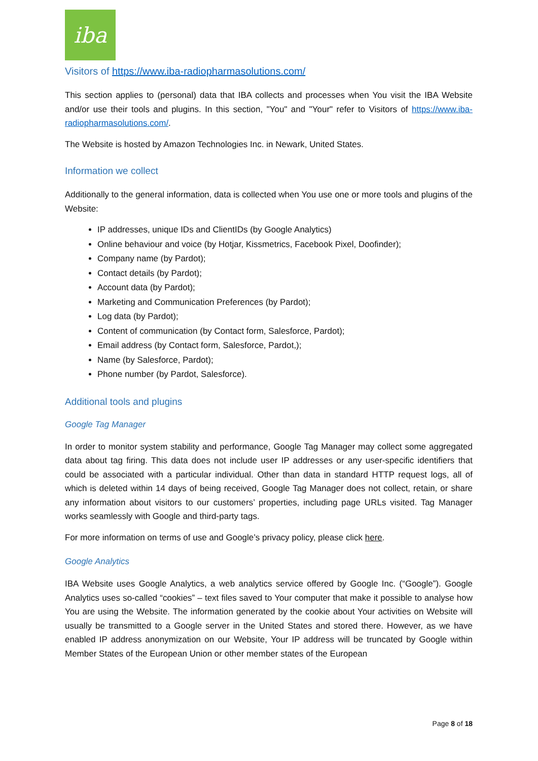iba
Visitors of https://www.iba-radiopharmasolutions.com/
This section applies to (personal) data that IBA collects and processes when You visit the IBA Website and/or use their tools and plugins. In this section, "You" and "Your" refer to Visitors of https://www.iba-radiopharmasolutions.com/.
The Website is hosted by Amazon Technologies Inc. in Newark, United States.
Information we collect
Additionally to the general information, data is collected when You use one or more tools and plugins of the Website:
IP addresses, unique IDs and ClientIDs (by Google Analytics)
Online behaviour and voice (by Hotjar, Kissmetrics, Facebook Pixel, Doofinder);
Company name (by Pardot);
Contact details (by Pardot);
Account data (by Pardot);
Marketing and Communication Preferences (by Pardot);
Log data (by Pardot);
Content of communication (by Contact form, Salesforce, Pardot);
Email address (by Contact form, Salesforce, Pardot,);
Name (by Salesforce, Pardot);
Phone number (by Pardot, Salesforce).
Additional tools and plugins
Google Tag Manager
In order to monitor system stability and performance, Google Tag Manager may collect some aggregated data about tag firing. This data does not include user IP addresses or any user-specific identifiers that could be associated with a particular individual. Other than data in standard HTTP request logs, all of which is deleted within 14 days of being received, Google Tag Manager does not collect, retain, or share any information about visitors to our customers’ properties, including page URLs visited. Tag Manager works seamlessly with Google and third-party tags.
For more information on terms of use and Google’s privacy policy, please click here.
Google Analytics
IBA Website uses Google Analytics, a web analytics service offered by Google Inc. (“Google”). Google Analytics uses so-called “cookies” – text files saved to Your computer that make it possible to analyse how You are using the Website. The information generated by the cookie about Your activities on Website will usually be transmitted to a Google server in the United States and stored there. However, as we have enabled IP address anonymization on our Website, Your IP address will be truncated by Google within Member States of the European Union or other member states of the European
Page 8 of 18